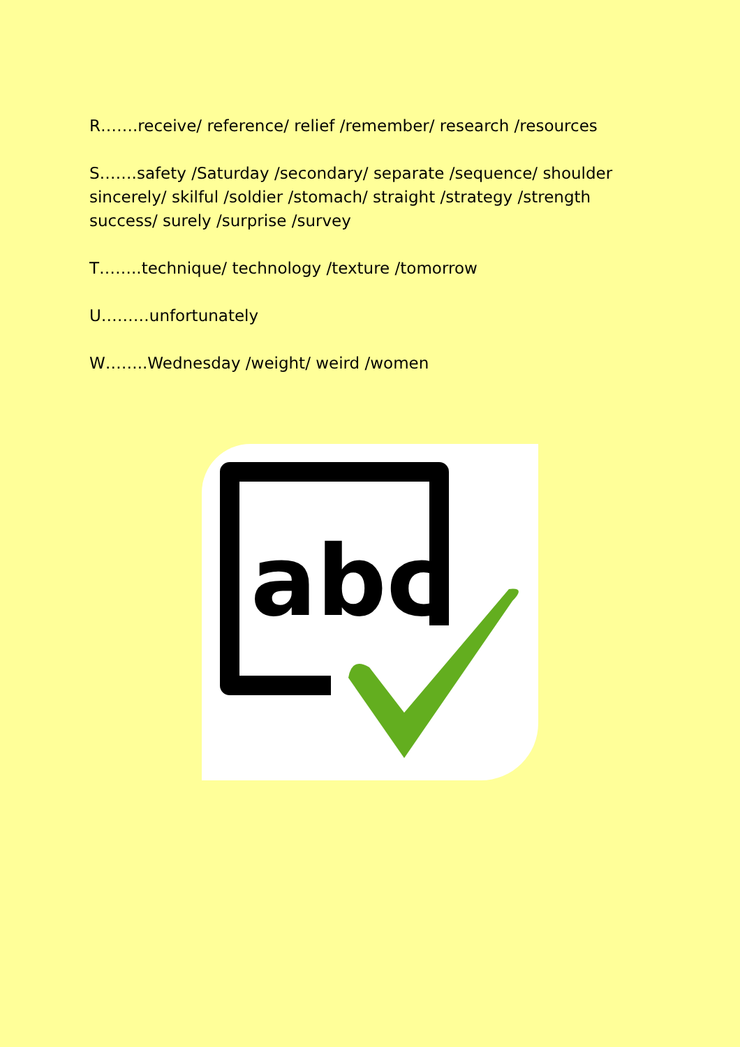R…….receive/ reference/ relief /remember/ research /resources
S…….safety /Saturday /secondary/ separate /sequence/ shoulder sincerely/ skilful /soldier /stomach/ straight /strategy /strength success/ surely /surprise /survey
T……..technique/ technology /texture /tomorrow
U………unfortunately
W……..Wednesday /weight/ weird /women
abc